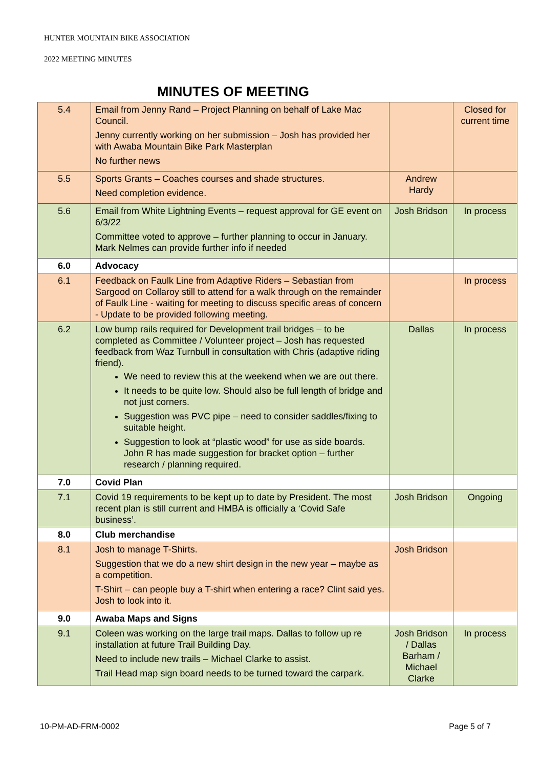HUNTER MOUNTAIN BIKE ASSOCIATION
2022 MEETING MINUTES
MINUTES OF MEETING
| 5.4 | Email from Jenny Rand – Project Planning on behalf of Lake Mac Council. Jenny currently working on her submission – Josh has provided her with Awaba Mountain Bike Park Masterplan No further news | | Closed for current time |
| 5.5 | Sports Grants – Coaches courses and shade structures. Need completion evidence. | Andrew Hardy | |
| 5.6 | Email from White Lightning Events – request approval for GE event on 6/3/22 Committee voted to approve – further planning to occur in January. Mark Nelmes can provide further info if needed | Josh Bridson | In process |
| 6.0 | Advocacy | | |
| 6.1 | Feedback on Faulk Line from Adaptive Riders – Sebastian from Sargood on Collaroy still to attend for a walk through on the remainder of Faulk Line - waiting for meeting to discuss specific areas of concern - Update to be provided following meeting. | | In process |
| 6.2 | Low bump rails required for Development trail bridges – to be completed as Committee / Volunteer project – Josh has requested feedback from Waz Turnbull in consultation with Chris (adaptive riding friend). We need to review this at the weekend when we are out there. It needs to be quite low. Should also be full length of bridge and not just corners. Suggestion was PVC pipe – need to consider saddles/fixing to suitable height. Suggestion to look at “plastic wood” for use as side boards. John R has made suggestion for bracket option – further research / planning required. | Dallas | In process |
| 7.0 | Covid Plan | | |
| 7.1 | Covid 19 requirements to be kept up to date by President. The most recent plan is still current and HMBA is officially a ‘Covid Safe business’. | Josh Bridson | Ongoing |
| 8.0 | Club merchandise | | |
| 8.1 | Josh to manage T-Shirts. Suggestion that we do a new shirt design in the new year – maybe as a competition. T-Shirt – can people buy a T-shirt when entering a race? Clint said yes. Josh to look into it. | Josh Bridson | |
| 9.0 | Awaba Maps and Signs | | |
| 9.1 | Coleen was working on the large trail maps. Dallas to follow up re installation at future Trail Building Day. Need to include new trails – Michael Clarke to assist. Trail Head map sign board needs to be turned toward the carpark. | Josh Bridson / Dallas Barham / Michael Clarke | In process |
10-PM-AD-FRM-0002 Page 5 of 7